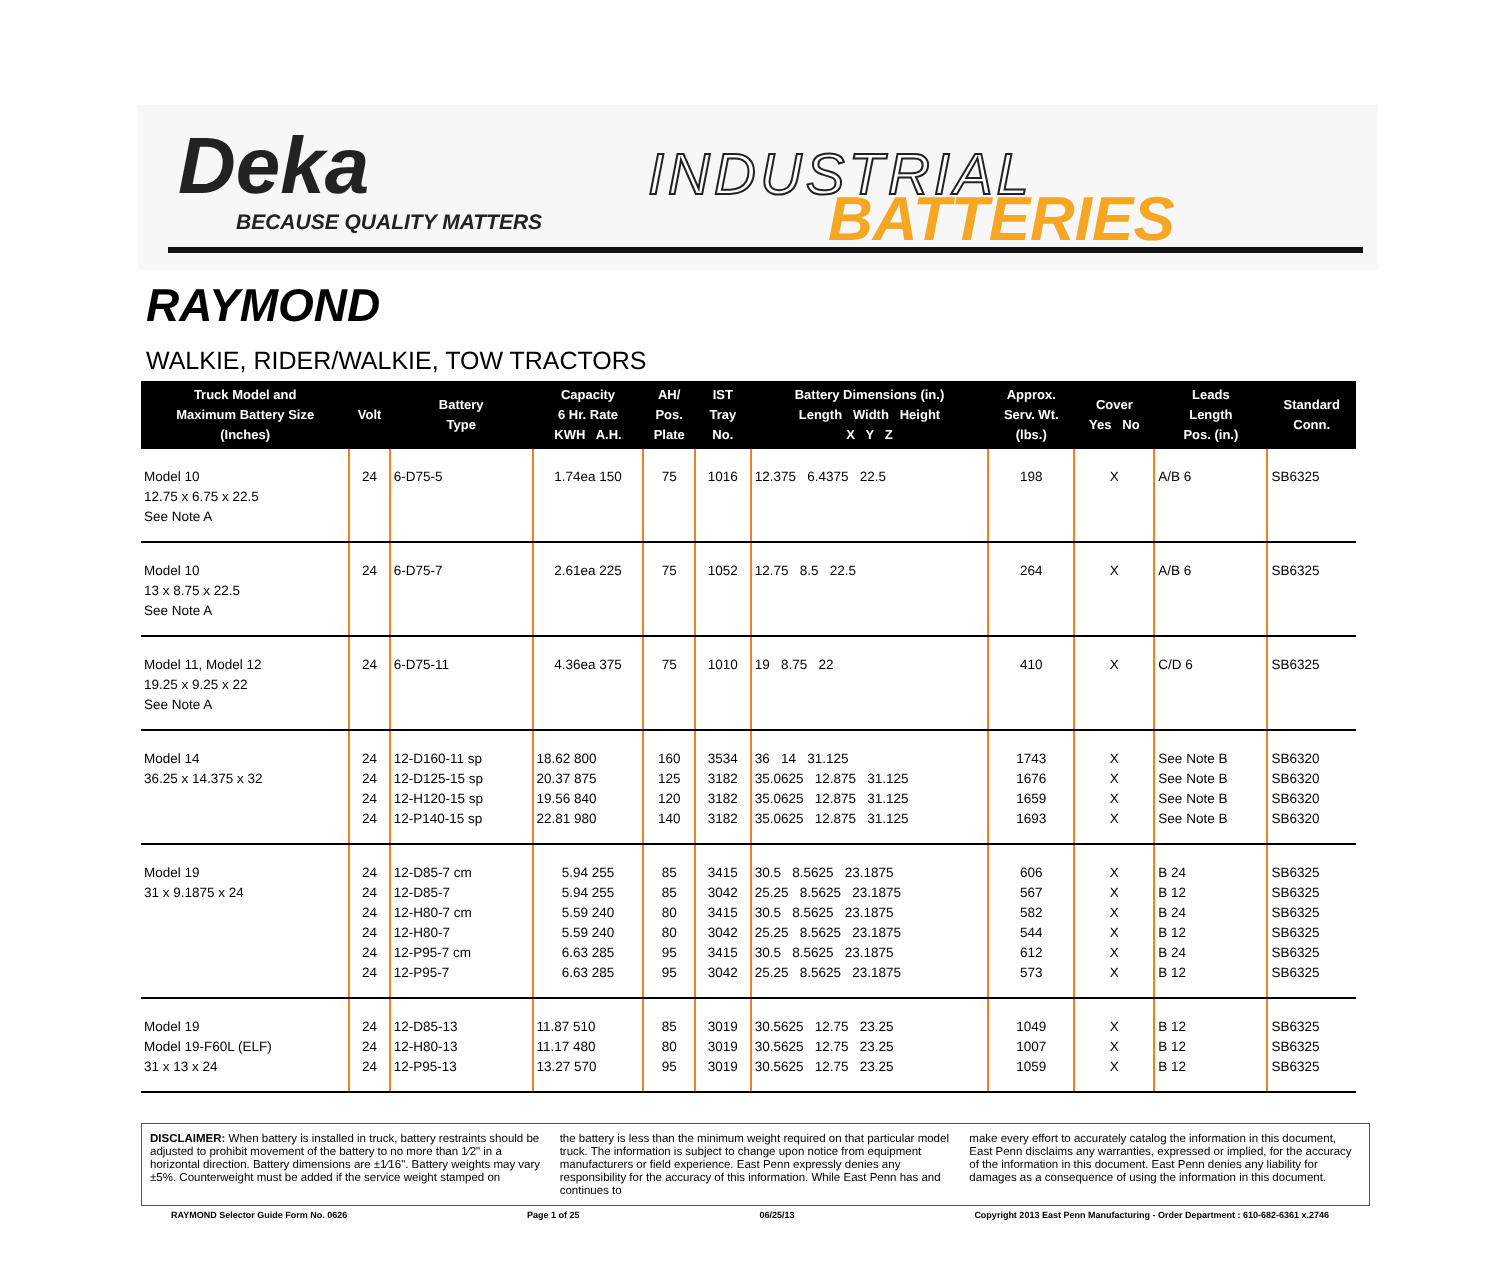Deka
BECAUSE QUALITY MATTERS
INDUSTRIAL
BATTERIES
RAYMOND
WALKIE, RIDER/WALKIE, TOW TRACTORS
| Truck Model and Maximum Battery Size (Inches) | Volt | Battery Type | Capacity 6 Hr. Rate KWH A.H. | AH/ Pos. Plate | IST Tray No. | Battery Dimensions (in.) Length Width Height X Y Z | Approx. Serv. Wt. (lbs.) | Cover Yes No | Leads Length Pos. (in.) | Standard Conn. |
| --- | --- | --- | --- | --- | --- | --- | --- | --- | --- | --- |
| Model 10 12.75 x 6.75 x 22.5 See Note A | 24 | 6-D75-5 | 1.74ea 150 | 75 | 1016 | 12.375 6.4375 22.5 | 198 | X | A/B 6 | SB6325 |
| Model 10 13 x 8.75 x 22.5 See Note A | 24 | 6-D75-7 | 2.61ea 225 | 75 | 1052 | 12.75 8.5 22.5 | 264 | X | A/B 6 | SB6325 |
| Model 11, Model 12 19.25 x 9.25 x 22 See Note A | 24 | 6-D75-11 | 4.36ea 375 | 75 | 1010 | 19 8.75 22 | 410 | X | C/D 6 | SB6325 |
| Model 14 36.25 x 14.375 x 32 | 24 24 24 24 | 12-D160-11 sp 12-D125-15 sp 12-H120-15 sp 12-P140-15 sp | 18.62 800 20.37 875 19.56 840 22.81 980 | 160 125 120 140 | 3534 3182 3182 3182 | 36 14 31.125 35.0625 12.875 31.125 35.0625 12.875 31.125 35.0625 12.875 31.125 | 1743 1676 1659 1693 | X X X X | See Note B See Note B See Note B See Note B | SB6320 SB6320 SB6320 SB6320 |
| Model 19 31 x 9.1875 x 24 | 24 24 24 24 24 24 | 12-D85-7 cm 12-D85-7 12-H80-7 cm 12-H80-7 12-P95-7 cm 12-P95-7 | 5.94 255 5.94 255 5.59 240 5.59 240 6.63 285 6.63 285 | 85 85 80 80 95 95 | 3415 3042 3415 3042 3415 3042 | 30.5 8.5625 23.1875 25.25 8.5625 23.1875 30.5 8.5625 23.1875 25.25 8.5625 23.1875 30.5 8.5625 23.1875 25.25 8.5625 23.1875 | 606 567 582 544 612 573 | X X X X X X | B 24 B 12 B 24 B 12 B 24 B 12 | SB6325 SB6325 SB6325 SB6325 SB6325 SB6325 |
| Model 19 Model 19-F60L (ELF) 31 x 13 x 24 | 24 24 24 | 12-D85-13 12-H80-13 12-P95-13 | 11.87 510 11.17 480 13.27 570 | 85 80 95 | 3019 3019 3019 | 30.5625 12.75 23.25 30.5625 12.75 23.25 30.5625 12.75 23.25 | 1049 1007 1059 | X X X | B 12 B 12 B 12 | SB6325 SB6325 SB6325 |
DISCLAIMER: When battery is installed in truck, battery restraints should be adjusted to prohibit movement of the battery to no more than 1⁄2" in a horizontal direction. Battery dimensions are ±1⁄16". Battery weights may vary ±5%. Counterweight must be added if the service weight stamped on
the battery is less than the minimum weight required on that particular model truck. The information is subject to change upon notice from equipment manufacturers or field experience. East Penn expressly denies any responsibility for the accuracy of this information. While East Penn has and continues to
make every effort to accurately catalog the information in this document, East Penn disclaims any warranties, expressed or implied, for the accuracy of the information in this document. East Penn denies any liability for damages as a consequence of using the information in this document.
RAYMOND Selector Guide Form No. 0626 Page 1 of 25 06/25/13 Copyright 2013 East Penn Manufacturing - Order Department : 610-682-6361 x.2746